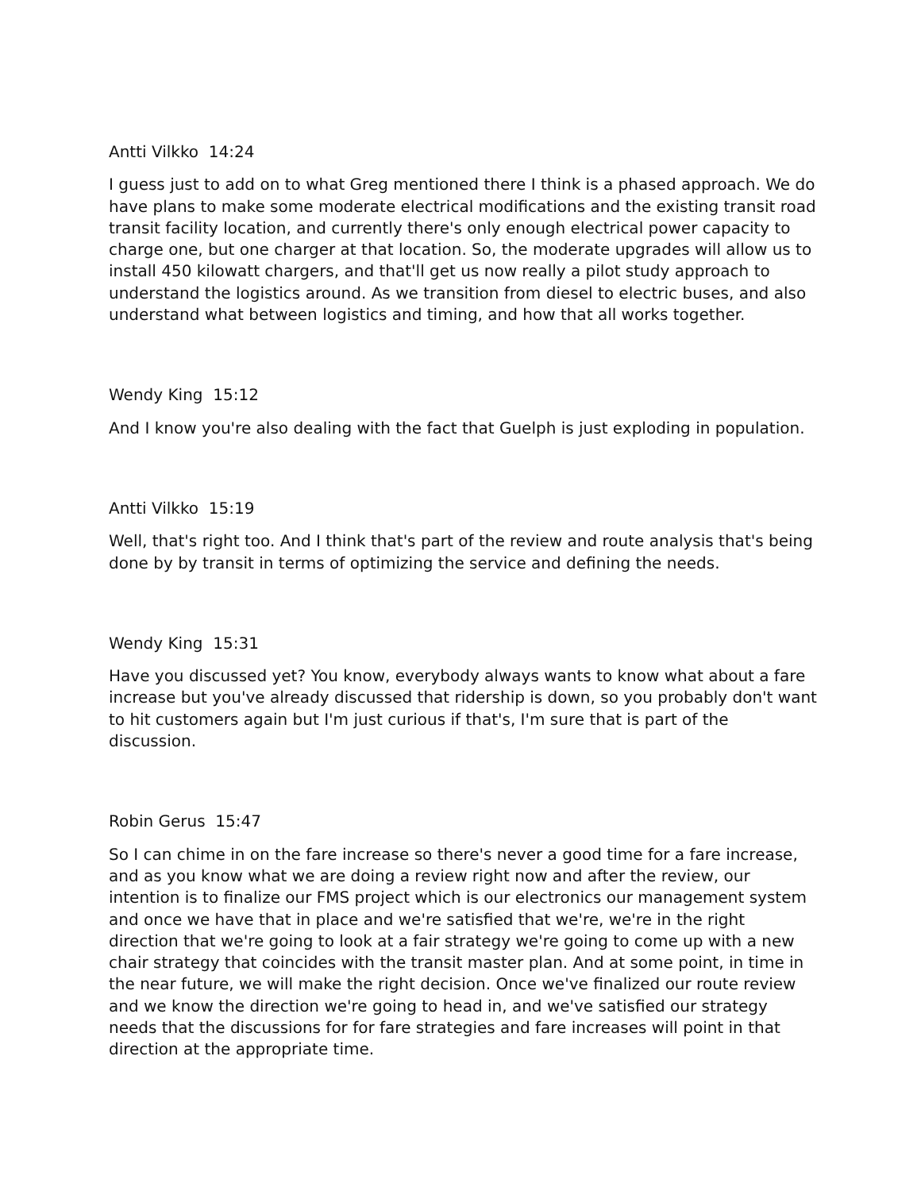Antti Vilkko 14:24
I guess just to add on to what Greg mentioned there I think is a phased approach. We do have plans to make some moderate electrical modifications and the existing transit road transit facility location, and currently there's only enough electrical power capacity to charge one, but one charger at that location. So, the moderate upgrades will allow us to install 450 kilowatt chargers, and that'll get us now really a pilot study approach to understand the logistics around. As we transition from diesel to electric buses, and also understand what between logistics and timing, and how that all works together.
Wendy King 15:12
And I know you're also dealing with the fact that Guelph is just exploding in population.
Antti Vilkko 15:19
Well, that's right too. And I think that's part of the review and route analysis that's being done by by transit in terms of optimizing the service and defining the needs.
Wendy King 15:31
Have you discussed yet? You know, everybody always wants to know what about a fare increase but you've already discussed that ridership is down, so you probably don't want to hit customers again but I'm just curious if that's, I'm sure that is part of the discussion.
Robin Gerus 15:47
So I can chime in on the fare increase so there's never a good time for a fare increase, and as you know what we are doing a review right now and after the review, our intention is to finalize our FMS project which is our electronics our management system and once we have that in place and we're satisfied that we're, we're in the right direction that we're going to look at a fair strategy we're going to come up with a new chair strategy that coincides with the transit master plan. And at some point, in time in the near future, we will make the right decision. Once we've finalized our route review and we know the direction we're going to head in, and we've satisfied our strategy needs that the discussions for for fare strategies and fare increases will point in that direction at the appropriate time.